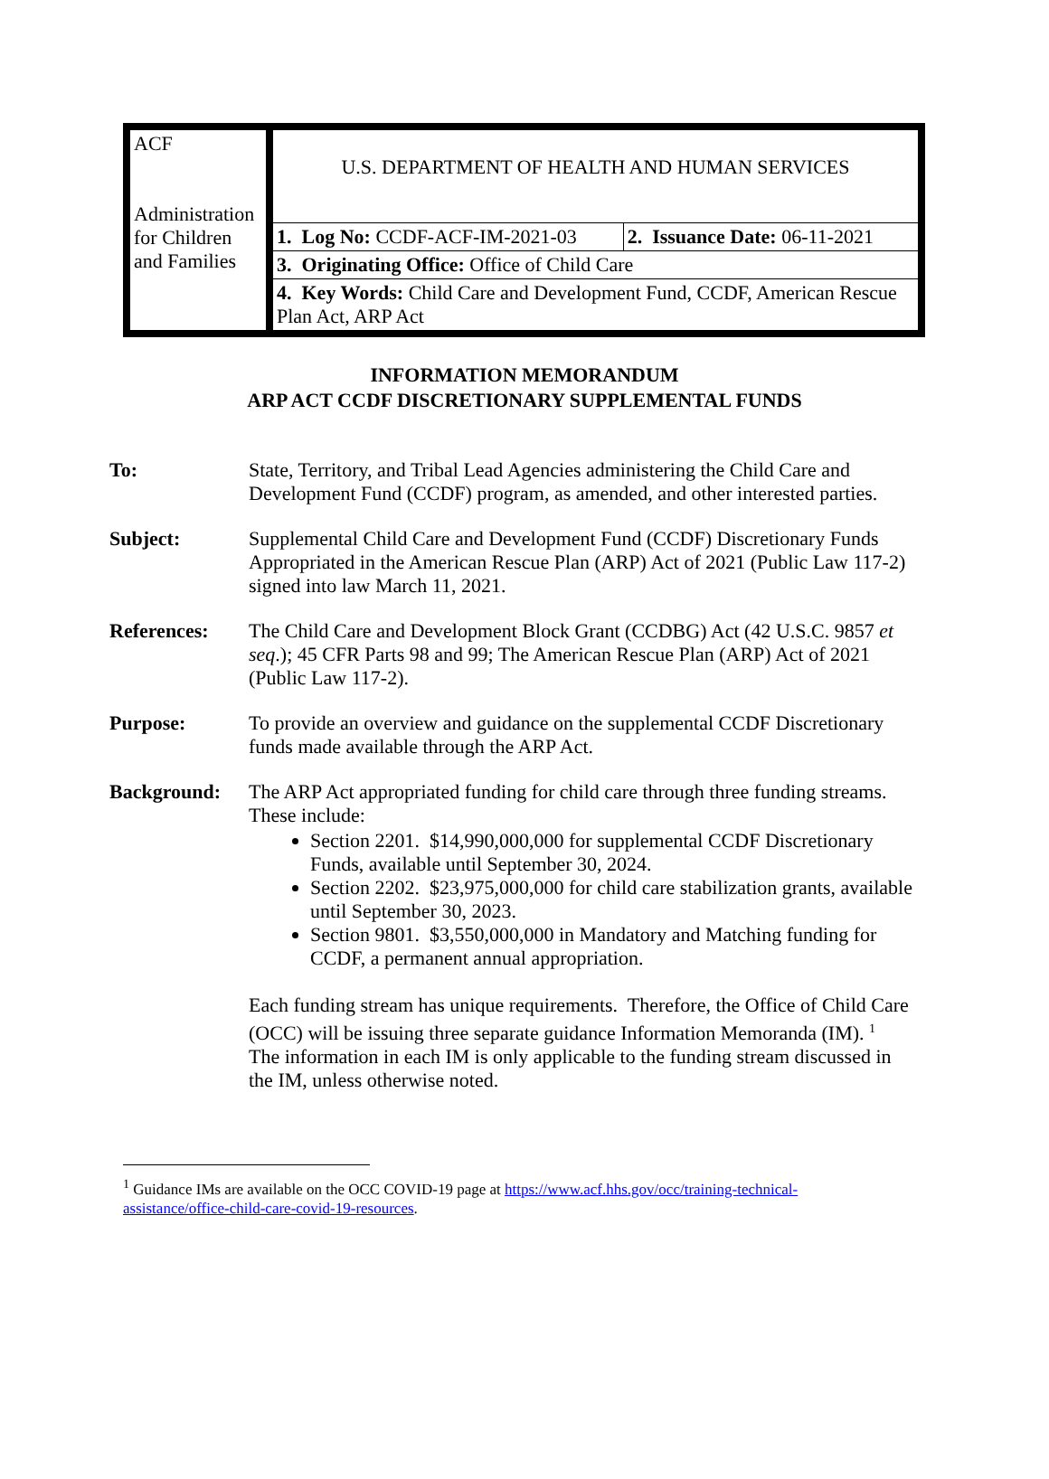| ACF Administration for Children and Families | U.S. DEPARTMENT OF HEALTH AND HUMAN SERVICES | |
| | 1. Log No: CCDF-ACF-IM-2021-03 | 2. Issuance Date: 06-11-2021 |
| | 3. Originating Office: Office of Child Care | |
| | 4. Key Words: Child Care and Development Fund, CCDF, American Rescue Plan Act, ARP Act | |
INFORMATION MEMORANDUM
ARP ACT CCDF DISCRETIONARY SUPPLEMENTAL FUNDS
To: State, Territory, and Tribal Lead Agencies administering the Child Care and Development Fund (CCDF) program, as amended, and other interested parties.
Subject: Supplemental Child Care and Development Fund (CCDF) Discretionary Funds Appropriated in the American Rescue Plan (ARP) Act of 2021 (Public Law 117-2) signed into law March 11, 2021.
References: The Child Care and Development Block Grant (CCDBG) Act (42 U.S.C. 9857 et seq.); 45 CFR Parts 98 and 99; The American Rescue Plan (ARP) Act of 2021 (Public Law 117-2).
Purpose: To provide an overview and guidance on the supplemental CCDF Discretionary funds made available through the ARP Act.
Background: The ARP Act appropriated funding for child care through three funding streams. These include:
Section 2201. $14,990,000,000 for supplemental CCDF Discretionary Funds, available until September 30, 2024.
Section 2202. $23,975,000,000 for child care stabilization grants, available until September 30, 2023.
Section 9801. $3,550,000,000 in Mandatory and Matching funding for CCDF, a permanent annual appropriation.
Each funding stream has unique requirements. Therefore, the Office of Child Care (OCC) will be issuing three separate guidance Information Memoranda (IM). <sup>1</sup> The information in each IM is only applicable to the funding stream discussed in the IM, unless otherwise noted.
<sup>1</sup> Guidance IMs are available on the OCC COVID-19 page at https://www.acf.hhs.gov/occ/training-technical-assistance/office-child-care-covid-19-resources.